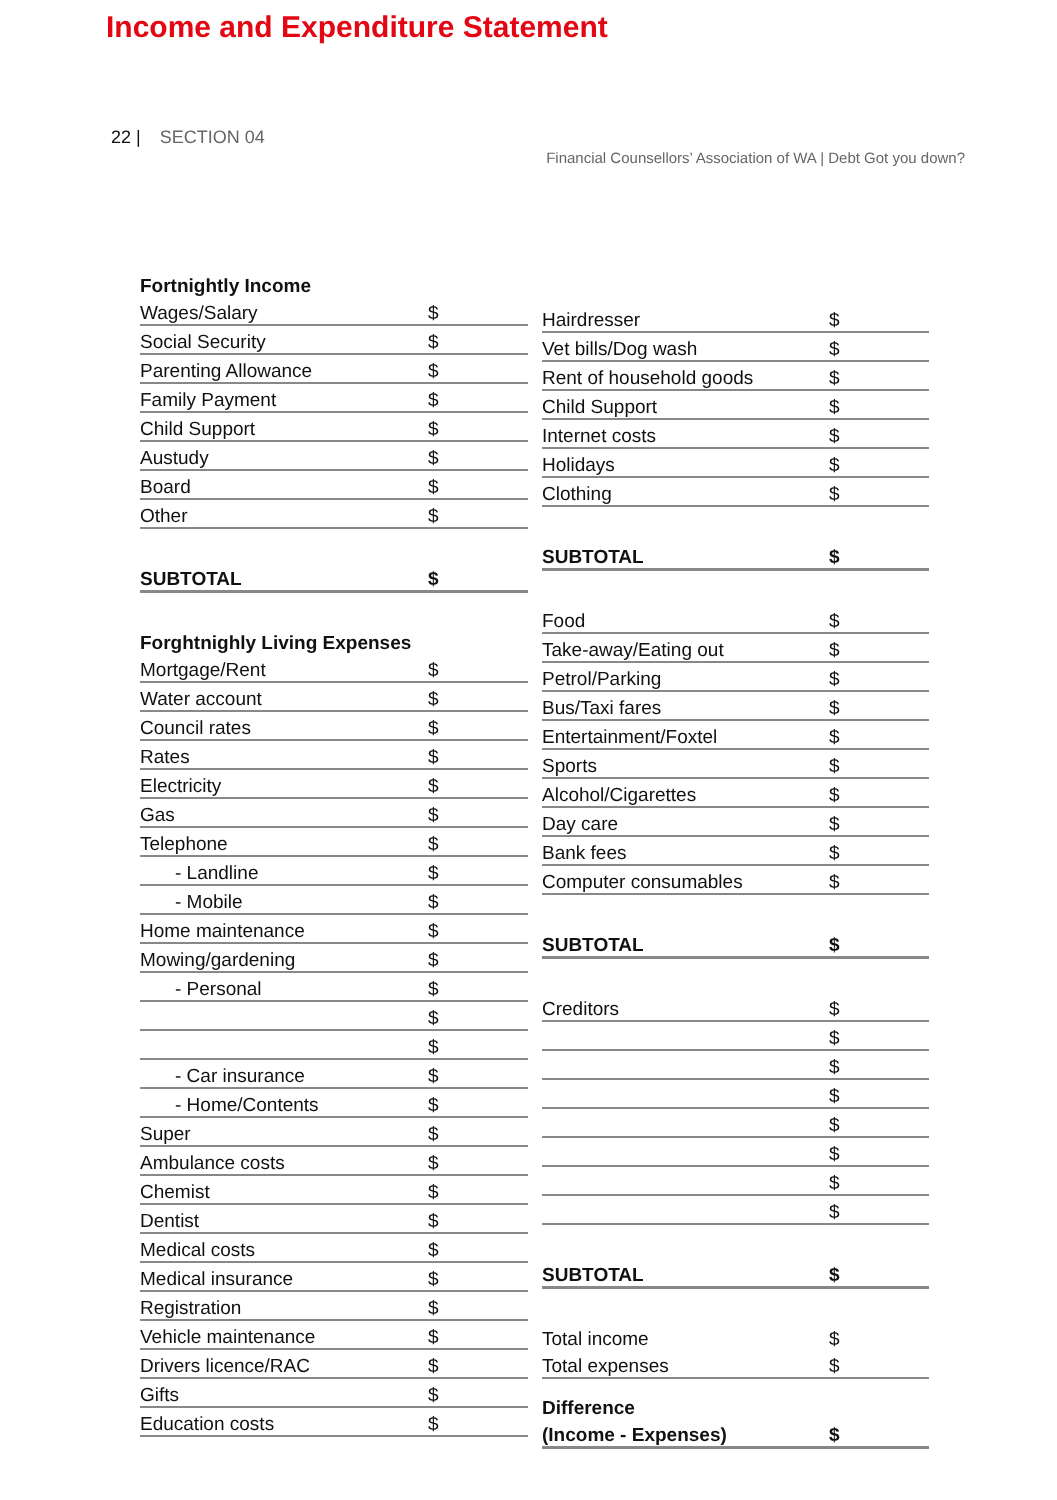22 | SECTION 04
Financial Counsellors’ Association of WA | Debt Got you down?
Income and Expenditure Statement
| Fortnightly Income | |
| Wages/Salary | $ |
| Social Security | $ |
| Parenting Allowance | $ |
| Family Payment | $ |
| Child Support | $ |
| Austudy | $ |
| Board | $ |
| Other | $ |
| SUBTOTAL | $ |
| Forghtnighly Living Expenses | |
| Mortgage/Rent | $ |
| Water account | $ |
| Council rates | $ |
| Rates | $ |
| Electricity | $ |
| Gas | $ |
| Telephone | $ |
| - Landline | $ |
| - Mobile | $ |
| Home maintenance | $ |
| Mowing/gardening | $ |
| - Personal | $ |
| | $ |
| | $ |
| - Car insurance | $ |
| - Home/Contents | $ |
| Super | $ |
| Ambulance costs | $ |
| Chemist | $ |
| Dentist | $ |
| Medical costs | $ |
| Medical insurance | $ |
| Registration | $ |
| Vehicle maintenance | $ |
| Drivers licence/RAC | $ |
| Gifts | $ |
| Education costs | $ |
| Hairdresser | $ |
| Vet bills/Dog wash | $ |
| Rent of household goods | $ |
| Child Support | $ |
| Internet costs | $ |
| Holidays | $ |
| Clothing | $ |
| SUBTOTAL | $ |
| Food | $ |
| Take-away/Eating out | $ |
| Petrol/Parking | $ |
| Bus/Taxi fares | $ |
| Entertainment/Foxtel | $ |
| Sports | $ |
| Alcohol/Cigarettes | $ |
| Day care | $ |
| Bank fees | $ |
| Computer consumables | $ |
| SUBTOTAL | $ |
| Creditors | $ |
| | $ |
| | $ |
| | $ |
| | $ |
| | $ |
| | $ |
| | $ |
| SUBTOTAL | $ |
| Total income | $ |
| Total expenses | $ |
| Difference | |
| (Income - Expenses) | $ |